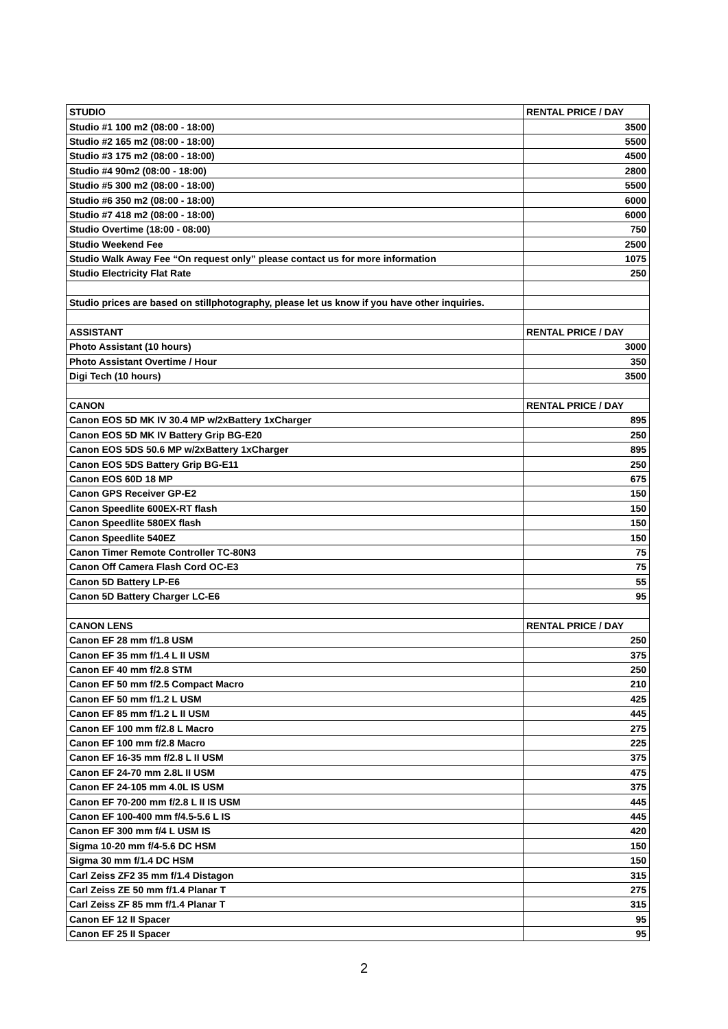| STUDIO | RENTAL PRICE / DAY |
| --- | --- |
| Studio #1 100 m2 (08:00 - 18:00) | 3500 |
| Studio #2 165 m2 (08:00 - 18:00) | 5500 |
| Studio #3 175 m2 (08:00 - 18:00) | 4500 |
| Studio #4 90m2 (08:00 - 18:00) | 2800 |
| Studio #5 300 m2 (08:00 - 18:00) | 5500 |
| Studio #6 350 m2 (08:00 - 18:00) | 6000 |
| Studio #7 418 m2 (08:00 - 18:00) | 6000 |
| Studio Overtime (18:00 - 08:00) | 750 |
| Studio Weekend Fee | 2500 |
| Studio Walk Away Fee “On request only” please contact us for more information | 1075 |
| Studio Electricity Flat Rate | 250 |
| Studio prices are based on stillphotography, please let us know if you have other inquiries. | |
| ASSISTANT | RENTAL PRICE / DAY |
| Photo Assistant (10 hours) | 3000 |
| Photo Assistant Overtime / Hour | 350 |
| Digi Tech (10 hours) | 3500 |
| CANON | RENTAL PRICE / DAY |
| Canon EOS 5D MK IV 30.4 MP w/2xBattery 1xCharger | 895 |
| Canon EOS 5D MK IV Battery Grip BG-E20 | 250 |
| Canon EOS 5DS 50.6 MP w/2xBattery 1xCharger | 895 |
| Canon EOS 5DS Battery Grip BG-E11 | 250 |
| Canon EOS 60D 18 MP | 675 |
| Canon GPS Receiver GP-E2 | 150 |
| Canon Speedlite 600EX-RT flash | 150 |
| Canon Speedlite 580EX flash | 150 |
| Canon Speedlite 540EZ | 150 |
| Canon Timer Remote Controller TC-80N3 | 75 |
| Canon Off Camera Flash Cord OC-E3 | 75 |
| Canon 5D Battery LP-E6 | 55 |
| Canon 5D Battery Charger LC-E6 | 95 |
| CANON LENS | RENTAL PRICE / DAY |
| Canon EF 28 mm f/1.8 USM | 250 |
| Canon EF 35 mm f/1.4 L II USM | 375 |
| Canon EF 40 mm f/2.8 STM | 250 |
| Canon EF 50 mm f/2.5 Compact Macro | 210 |
| Canon EF 50 mm f/1.2 L USM | 425 |
| Canon EF 85 mm f/1.2 L II USM | 445 |
| Canon EF 100 mm f/2.8 L Macro | 275 |
| Canon EF 100 mm f/2.8 Macro | 225 |
| Canon EF 16-35 mm f/2.8 L II USM | 375 |
| Canon EF 24-70 mm 2.8L II USM | 475 |
| Canon EF 24-105 mm 4.0L IS USM | 375 |
| Canon EF 70-200 mm f/2.8 L II IS USM | 445 |
| Canon EF 100-400 mm f/4.5-5.6 L IS | 445 |
| Canon EF 300 mm f/4 L USM IS | 420 |
| Sigma 10-20 mm f/4-5.6 DC HSM | 150 |
| Sigma 30 mm f/1.4 DC HSM | 150 |
| Carl Zeiss ZF2 35 mm f/1.4 Distagon | 315 |
| Carl Zeiss ZE 50 mm f/1.4 Planar T | 275 |
| Carl Zeiss ZF 85 mm f/1.4 Planar T | 315 |
| Canon EF 12 II Spacer | 95 |
| Canon EF 25 II Spacer | 95 |
2